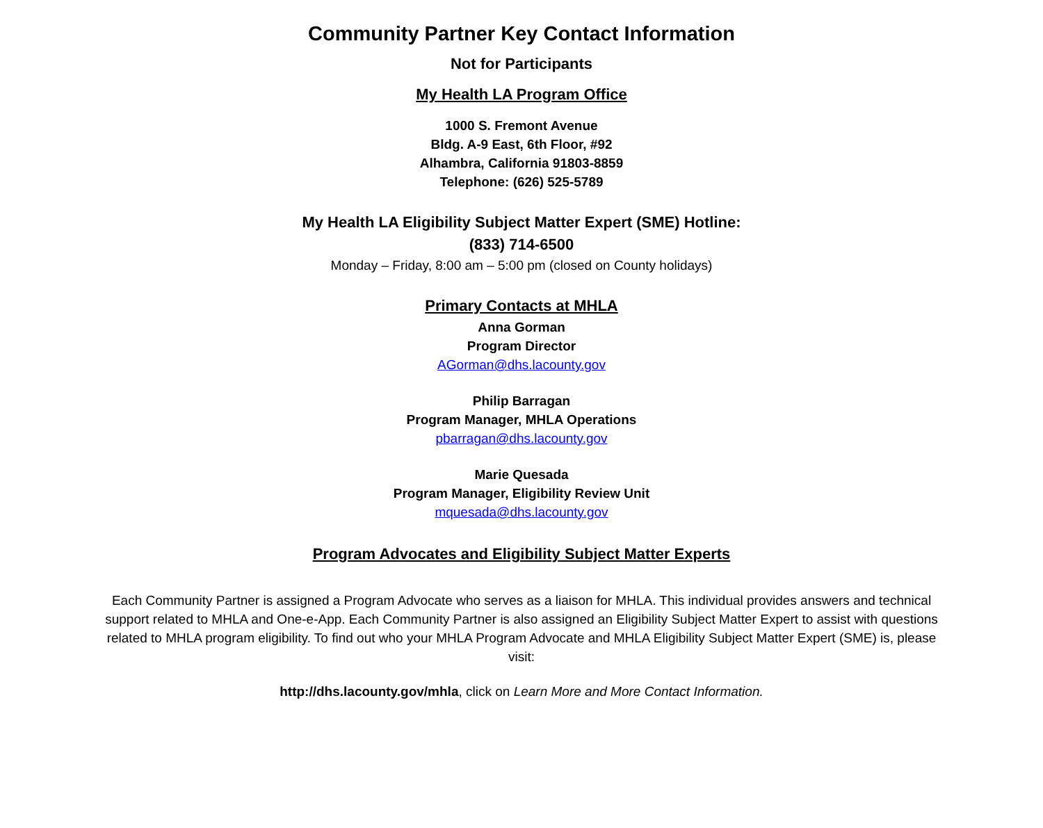Community Partner Key Contact Information
Not for Participants
My Health LA Program Office
1000 S. Fremont Avenue
Bldg. A-9 East, 6th Floor, #92
Alhambra, California 91803-8859
Telephone: (626) 525-5789
My Health LA Eligibility Subject Matter Expert (SME) Hotline:
(833) 714-6500
Monday – Friday, 8:00 am – 5:00 pm (closed on County holidays)
Primary Contacts at MHLA
Anna Gorman
Program Director
AGorman@dhs.lacounty.gov
Philip Barragan
Program Manager, MHLA Operations
pbarragan@dhs.lacounty.gov
Marie Quesada
Program Manager, Eligibility Review Unit
mquesada@dhs.lacounty.gov
Program Advocates and Eligibility Subject Matter Experts
Each Community Partner is assigned a Program Advocate who serves as a liaison for MHLA. This individual provides answers and technical support related to MHLA and One-e-App. Each Community Partner is also assigned an Eligibility Subject Matter Expert to assist with questions related to MHLA program eligibility. To find out who your MHLA Program Advocate and MHLA Eligibility Subject Matter Expert (SME) is, please visit:
http://dhs.lacounty.gov/mhla, click on Learn More and More Contact Information.